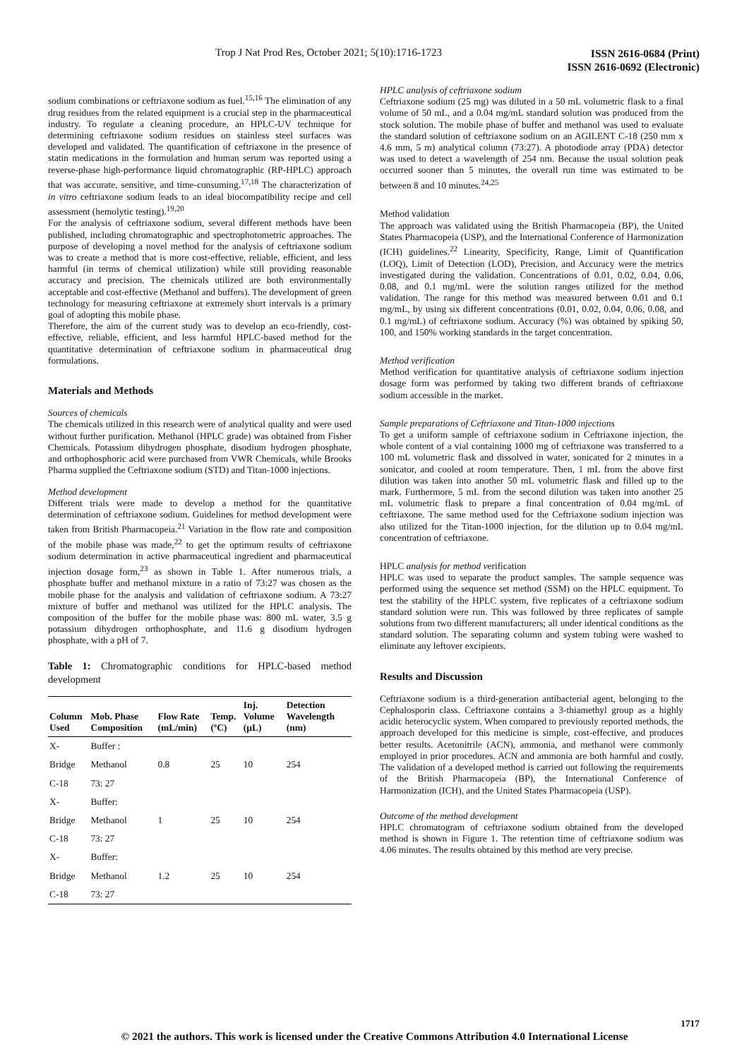Trop J Nat Prod Res, October 2021; 5(10):1716-1723
ISSN 2616-0684 (Print)
ISSN 2616-0692 (Electronic)
sodium combinations or ceftriaxone sodium as fuel.<sup>15,16</sup> The elimination of any drug residues from the related equipment is a crucial step in the pharmaceutical industry. To regulate a cleaning procedure, an HPLC-UV technique for determining ceftriaxone sodium residues on stainless steel surfaces was developed and validated. The quantification of ceftriaxone in the presence of statin medications in the formulation and human serum was reported using a reverse-phase high-performance liquid chromatographic (RP-HPLC) approach that was accurate, sensitive, and time-consuming.<sup>17,18</sup> The characterization of in vitro ceftriaxone sodium leads to an ideal biocompatibility recipe and cell assessment (hemolytic testing).<sup>19,20</sup>
For the analysis of ceftriaxone sodium, several different methods have been published, including chromatographic and spectrophotometric approaches. The purpose of developing a novel method for the analysis of ceftriaxone sodium was to create a method that is more cost-effective, reliable, efficient, and less harmful (in terms of chemical utilization) while still providing reasonable accuracy and precision. The chemicals utilized are both environmentally acceptable and cost-effective (Methanol and buffers). The development of green technology for measuring ceftriaxone at extremely short intervals is a primary goal of adopting this mobile phase.
Therefore, the aim of the current study was to develop an eco-friendly, cost-effective, reliable, efficient, and less harmful HPLC-based method for the quantitative determination of ceftriaxone sodium in pharmaceutical drug formulations.
Materials and Methods
Sources of chemicals
The chemicals utilized in this research were of analytical quality and were used without further purification. Methanol (HPLC grade) was obtained from Fisher Chemicals. Potassium dihydrogen phosphate, disodium hydrogen phosphate, and orthophosphoric acid were purchased from VWR Chemicals, while Brooks Pharma supplied the Ceftriaxone sodium (STD) and Titan-1000 injections.
Method development
Different trials were made to develop a method for the quantitative determination of ceftriaxone sodium. Guidelines for method development were taken from British Pharmacopeia.<sup>21</sup> Variation in the flow rate and composition of the mobile phase was made,<sup>22</sup> to get the optimum results of ceftriaxone sodium determination in active pharmaceutical ingredient and pharmaceutical injection dosage form,<sup>23</sup> as shown in Table 1. After numerous trials, a phosphate buffer and methanol mixture in a ratio of 73:27 was chosen as the mobile phase for the analysis and validation of ceftriaxone sodium. A 73:27 mixture of buffer and methanol was utilized for the HPLC analysis. The composition of the buffer for the mobile phase was: 800 mL water, 3.5 g potassium dihydrogen orthophosphate, and 11.6 g disodium hydrogen phosphate, with a pH of 7.
Table 1: Chromatographic conditions for HPLC-based method development
| Column Used | Mob. Phase Composition | Flow Rate (mL/min) | Temp. (ºC) | Inj. Volume (µL) | Detection Wavelength (nm) |
| --- | --- | --- | --- | --- | --- |
| X- | Buffer : | | | | |
| Bridge | Methanol | 0.8 | 25 | 10 | 254 |
| C-18 | 73: 27 | | | | |
| X- | Buffer: | | | | |
| Bridge | Methanol | 1 | 25 | 10 | 254 |
| C-18 | 73: 27 | | | | |
| X- | Buffer: | | | | |
| Bridge | Methanol | 1.2 | 25 | 10 | 254 |
| C-18 | 73: 27 | | | | |
HPLC analysis of ceftriaxone sodium
Ceftriaxone sodium (25 mg) was diluted in a 50 mL volumetric flask to a final volume of 50 mL, and a 0.04 mg/mL standard solution was produced from the stock solution. The mobile phase of buffer and methanol was used to evaluate the standard solution of ceftriaxone sodium on an AGILENT C-18 (250 mm x 4.6 mm, 5 m) analytical column (73:27). A photodiode array (PDA) detector was used to detect a wavelength of 254 nm. Because the usual solution peak occurred sooner than 5 minutes, the overall run time was estimated to be between 8 and 10 minutes.<sup>24,25</sup>
Method validation
The approach was validated using the British Pharmacopeia (BP), the United States Pharmacopeia (USP), and the International Conference of Harmonization (ICH) guidelines.<sup>22</sup> Linearity, Specificity, Range, Limit of Quantification (LOQ), Limit of Detection (LOD), Precision, and Accuracy were the metrics investigated during the validation. Concentrations of 0.01, 0.02, 0.04, 0.06, 0.08, and 0.1 mg/mL were the solution ranges utilized for the method validation. The range for this method was measured between 0.01 and 0.1 mg/mL, by using six different concentrations (0.01, 0.02, 0.04, 0.06, 0.08, and 0.1 mg/mL) of ceftriaxone sodium. Accuracy (%) was obtained by spiking 50, 100, and 150% working standards in the target concentration.
Method verification
Method verification for quantitative analysis of ceftriaxone sodium injection dosage form was performed by taking two different brands of ceftriaxone sodium accessible in the market.
Sample preparations of Ceftriaxone and Titan-1000 injections
To get a uniform sample of ceftriaxone sodium in Ceftriaxone injection, the whole content of a vial containing 1000 mg of ceftriaxone was transferred to a 100 mL volumetric flask and dissolved in water, sonicated for 2 minutes in a sonicator, and cooled at room temperature. Then, 1 mL from the above first dilution was taken into another 50 mL volumetric flask and filled up to the mark. Furthermore, 5 mL from the second dilution was taken into another 25 mL volumetric flask to prepare a final concentration of 0.04 mg/mL of ceftriaxone. The same method used for the Ceftriaxone sodium injection was also utilized for the Titan-1000 injection, for the dilution up to 0.04 mg/mL concentration of ceftriaxone.
HPLC analysis for method verification
HPLC was used to separate the product samples. The sample sequence was performed using the sequence set method (SSM) on the HPLC equipment. To test the stability of the HPLC system, five replicates of a ceftriaxone sodium standard solution were run. This was followed by three replicates of sample solutions from two different manufacturers; all under identical conditions as the standard solution. The separating column and system tubing were washed to eliminate any leftover excipients.
Results and Discussion
Ceftriaxone sodium is a third-generation antibacterial agent, belonging to the Cephalosporin class. Ceftriaxone contains a 3-thiamethyl group as a highly acidic heterocyclic system. When compared to previously reported methods, the approach developed for this medicine is simple, cost-effective, and produces better results. Acetonitrile (ACN), ammonia, and methanol were commonly employed in prior procedures. ACN and ammonia are both harmful and costly. The validation of a developed method is carried out following the requirements of the British Pharmacopeia (BP), the International Conference of Harmonization (ICH), and the United States Pharmacopeia (USP).
Outcome of the method development
HPLC chromatogram of ceftriaxone sodium obtained from the developed method is shown in Figure 1. The retention time of ceftriaxone sodium was 4.06 minutes. The results obtained by this method are very precise.
1717
© 2021 the authors. This work is licensed under the Creative Commons Attribution 4.0 International License